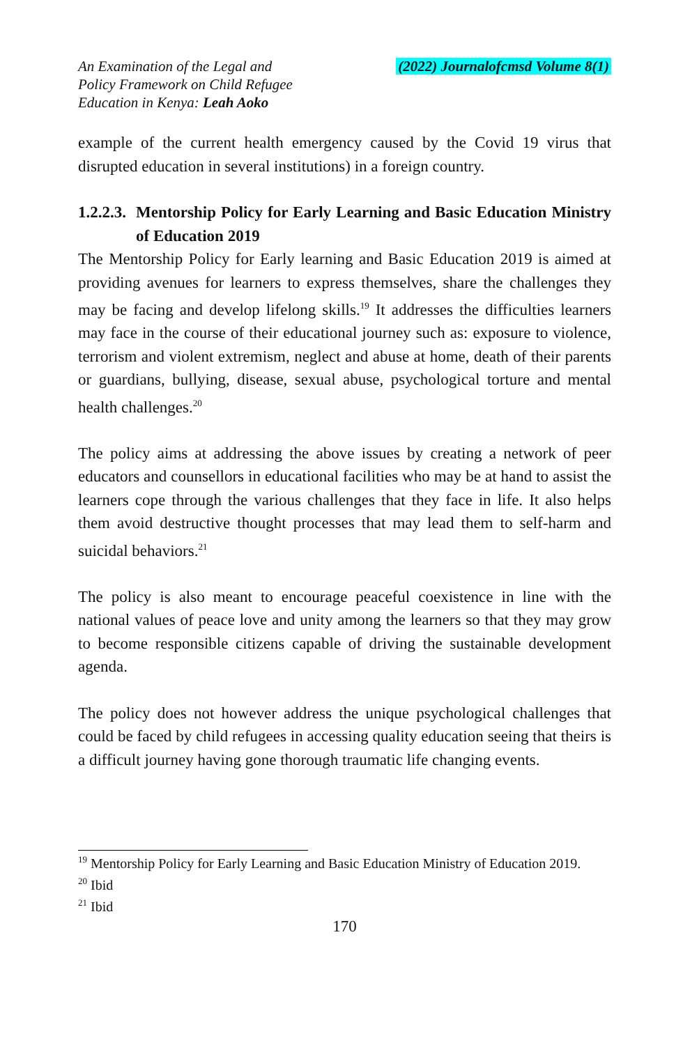An Examination of the Legal and
Policy Framework on Child Refugee
Education in Kenya: Leah Aoko
(2022) Journalofcmsd Volume 8(1)
example of the current health emergency caused by the Covid 19 virus that disrupted education in several institutions) in a foreign country.
1.2.2.3. Mentorship Policy for Early Learning and Basic Education Ministry of Education 2019
The Mentorship Policy for Early learning and Basic Education 2019 is aimed at providing avenues for learners to express themselves, share the challenges they may be facing and develop lifelong skills.<sup>19</sup> It addresses the difficulties learners may face in the course of their educational journey such as: exposure to violence, terrorism and violent extremism, neglect and abuse at home, death of their parents or guardians, bullying, disease, sexual abuse, psychological torture and mental health challenges.<sup>20</sup>
The policy aims at addressing the above issues by creating a network of peer educators and counsellors in educational facilities who may be at hand to assist the learners cope through the various challenges that they face in life. It also helps them avoid destructive thought processes that may lead them to self-harm and suicidal behaviors.<sup>21</sup>
The policy is also meant to encourage peaceful coexistence in line with the national values of peace love and unity among the learners so that they may grow to become responsible citizens capable of driving the sustainable development agenda.
The policy does not however address the unique psychological challenges that could be faced by child refugees in accessing quality education seeing that theirs is a difficult journey having gone thorough traumatic life changing events.
<sup>19</sup> Mentorship Policy for Early Learning and Basic Education Ministry of Education 2019.
<sup>20</sup> Ibid
<sup>21</sup> Ibid
170